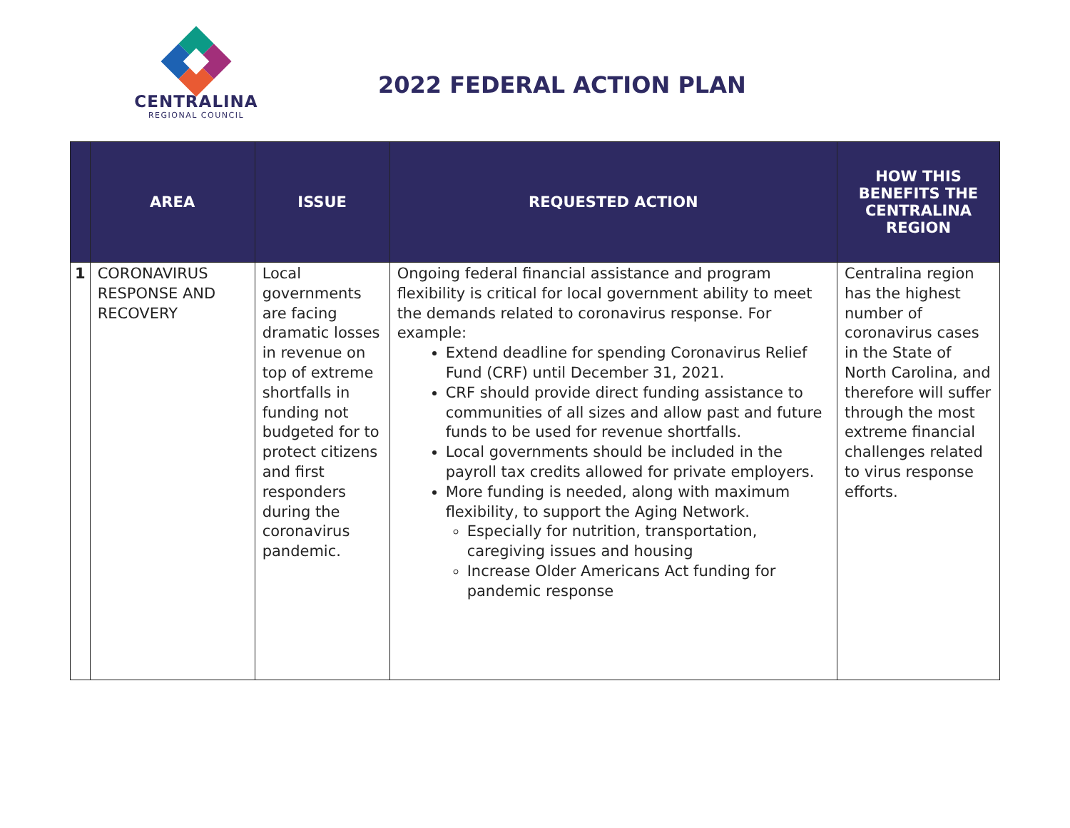CENTRALINA
REGIONAL COUNCIL
2022 FEDERAL ACTION PLAN
| | AREA | ISSUE | REQUESTED ACTION | HOW THIS BENEFITS THE CENTRALINA REGION |
| --- | --- | --- | --- | --- |
| 1 | CORONAVIRUS RESPONSE AND RECOVERY | Local governments are facing dramatic losses in revenue on top of extreme shortfalls in funding not budgeted for to protect citizens and first responders during the coronavirus pandemic. | Ongoing federal financial assistance and program flexibility is critical for local government ability to meet the demands related to coronavirus response. For example: Extend deadline for spending Coronavirus Relief Fund (CRF) until December 31, 2021. CRF should provide direct funding assistance to communities of all sizes and allow past and future funds to be used for revenue shortfalls. Local governments should be included in the payroll tax credits allowed for private employers. More funding is needed, along with maximum flexibility, to support the Aging Network. Especially for nutrition, transportation, caregiving issues and housing Increase Older Americans Act funding for pandemic response | Centralina region has the highest number of coronavirus cases in the State of North Carolina, and therefore will suffer through the most extreme financial challenges related to virus response efforts. |